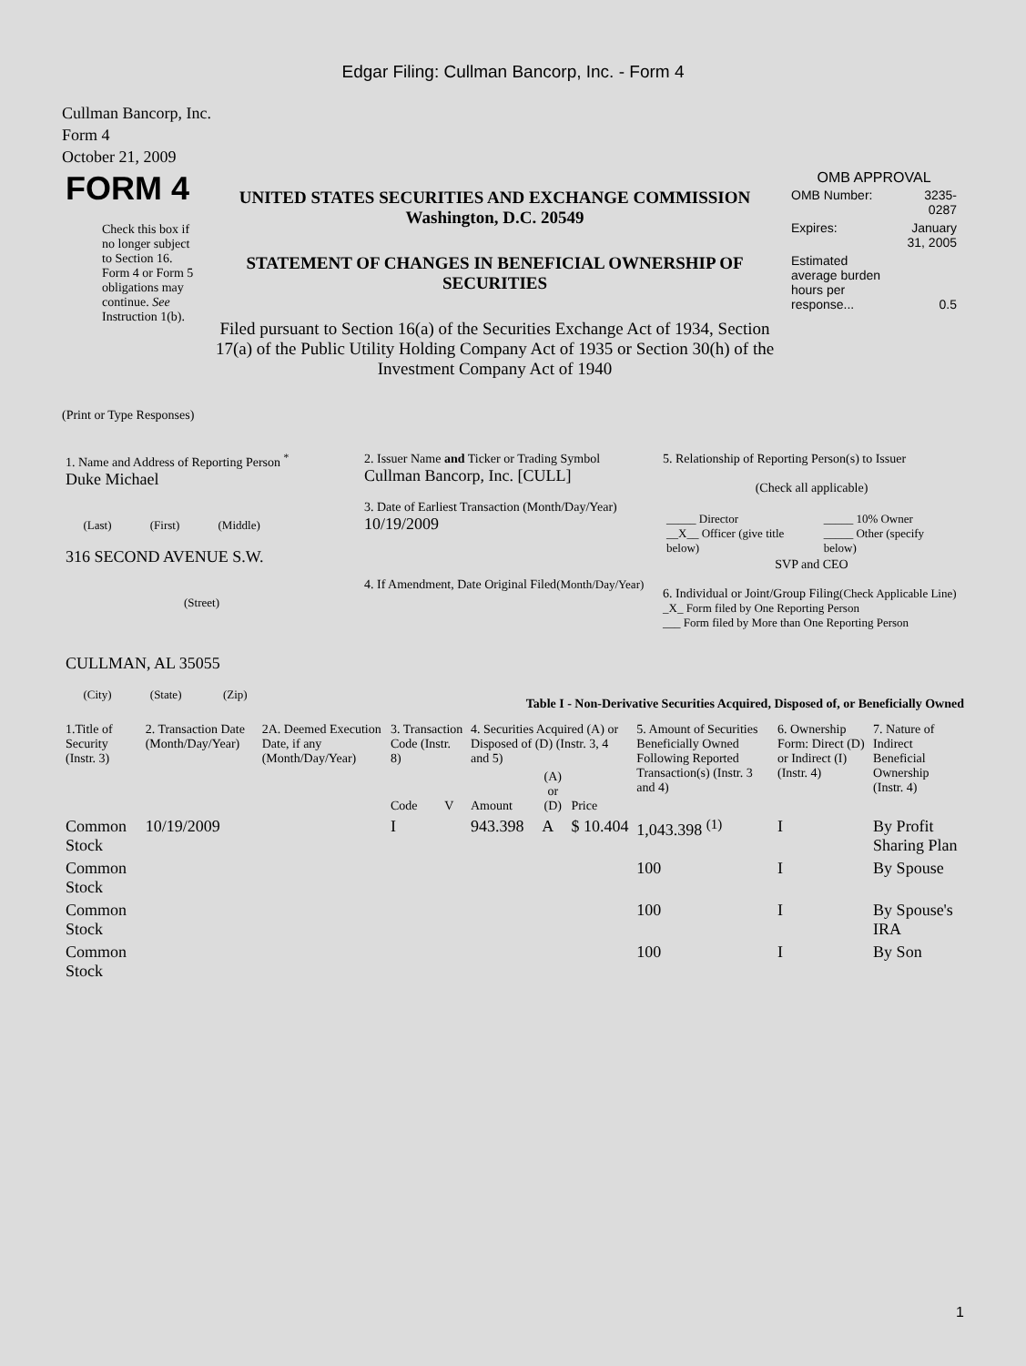Edgar Filing: Cullman Bancorp, Inc. - Form 4
Cullman Bancorp, Inc.
Form 4
October 21, 2009
| FORM 4 Check this box if no longer subject to Section 16. Form 4 or Form 5 obligations may continue. See Instruction 1(b). | UNITED STATES SECURITIES AND EXCHANGE COMMISSION Washington, D.C. 20549 STATEMENT OF CHANGES IN BENEFICIAL OWNERSHIP OF SECURITIES Filed pursuant to Section 16(a) of the Securities Exchange Act of 1934, Section 17(a) of the Public Utility Holding Company Act of 1935 or Section 30(h) of the Investment Company Act of 1940 | OMB APPROVAL / OMB Number: / 3235-0287 / / Expires: / January 31, 2005 / / Estimated average burden hours per response... / 0.5 / |
(Print or Type Responses)
| 1. Name and Address of Reporting Person <sup>*</sup> Duke Michael (Last) (First) (Middle) 316 SECOND AVENUE S.W. (Street) CULLMAN, AL 35055 (City) (State) (Zip) | 2. Issuer Name and Ticker or Trading Symbol Cullman Bancorp, Inc. [CULL] 3. Date of Earliest Transaction (Month/Day/Year) 10/19/2009 4. If Amendment, Date Original Filed (Month/Day/Year) | 5. Relationship of Reporting Person(s) to Issuer (Check all applicable) / _____ Director __X__ Officer (give title below) / _____ 10% Owner _____ Other (specify below) / SVP and CEO 6. Individual or Joint/Group Filing (Check Applicable Line) _X_ Form filed by One Reporting Person ___ Form filed by More than One Reporting Person |
Table I - Non-Derivative Securities Acquired, Disposed of, or Beneficially Owned
| 1.Title of Security (Instr. 3) | 2. Transaction Date (Month/Day/Year) | 2A. Deemed Execution Date, if any (Month/Day/Year) | 3. Transaction Code (Instr. 8) | | 4. Securities Acquired (A) or Disposed of (D) (Instr. 3, 4 and 5) | | | 5. Amount of Securities Beneficially Owned Following Reported Transaction(s) (Instr. 3 and 4) | 6. Ownership Form: Direct (D) or Indirect (I) (Instr. 4) | 7. Nature of Indirect Beneficial Ownership (Instr. 4) |
| --- | --- | --- | --- | --- | --- | --- | --- | --- | --- | --- |
| | | | Code | V | Amount | (A) or (D) | Price | | | |
| Common Stock | 10/19/2009 | | I | | 943.398 | A | $ 10.404 | 1,043.398 <sup>(1)</sup> | I | By Profit Sharing Plan |
| Common Stock | | | | | | | | 100 | I | By Spouse |
| Common Stock | | | | | | | | 100 | I | By Spouse's IRA |
| Common Stock | | | | | | | | 100 | I | By Son |
1